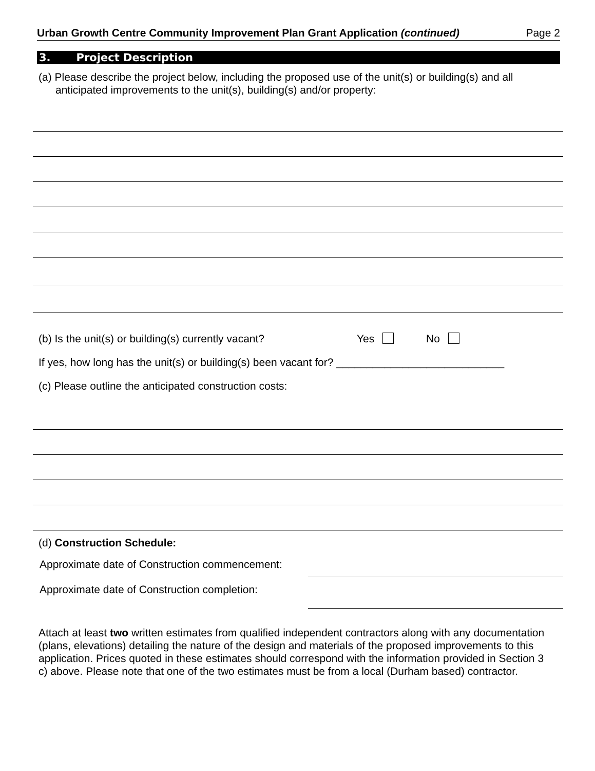Urban Growth Centre Community Improvement Plan Grant Application (continued) Page 2
3. Project Description
(a) Please describe the project below, including the proposed use of the unit(s) or building(s) and all anticipated improvements to the unit(s), building(s) and/or property:
(b) Is the unit(s) or building(s) currently vacant? Yes No
If yes, how long has the unit(s) or building(s) been vacant for? ____________________________
(c) Please outline the anticipated construction costs:
(d) Construction Schedule:
Approximate date of Construction commencement:
Approximate date of Construction completion:
Attach at least two written estimates from qualified independent contractors along with any documentation (plans, elevations) detailing the nature of the design and materials of the proposed improvements to this application. Prices quoted in these estimates should correspond with the information provided in Section 3 c) above. Please note that one of the two estimates must be from a local (Durham based) contractor.